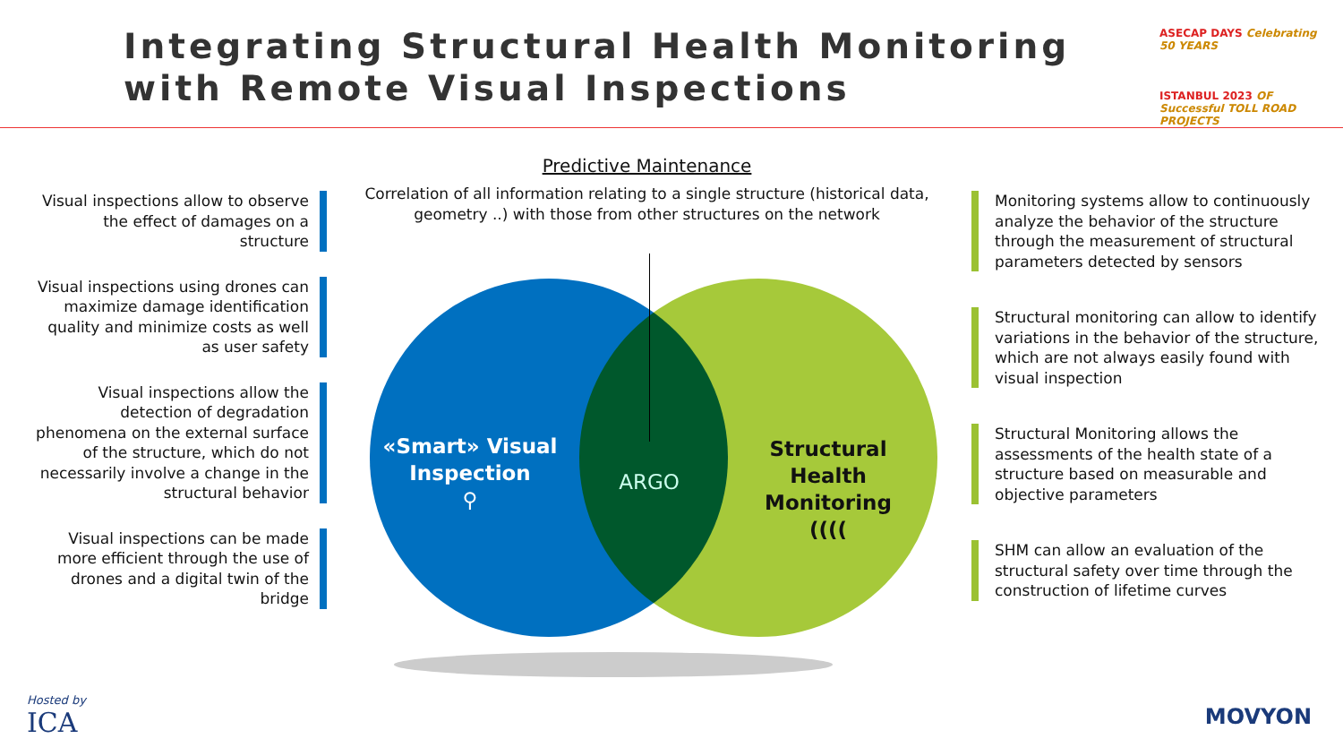Integrating Structural Health Monitoring
with Remote Visual Inspections
ASECAP DAYS Celebrating 50 YEARS
ISTANBUL 2023 OF Successful TOLL ROAD PROJECTS
Visual inspections allow to observe the effect of damages on a structure
Visual inspections using drones can maximize damage identification quality and minimize costs as well as user safety
Visual inspections allow the detection of degradation phenomena on the external surface of the structure, which do not necessarily involve a change in the structural behavior
Visual inspections can be made more efficient through the use of drones and a digital twin of the bridge
Predictive Maintenance
Correlation of all information relating to a single structure (historical data, geometry ..) with those from other structures on the network
«Smart» Visual Inspection
⚲
ARGO
Structural Health Monitoring
((((
Monitoring systems allow to continuously analyze the behavior of the structure through the measurement of structural parameters detected by sensors
Structural monitoring can allow to identify variations in the behavior of the structure, which are not always easily found with visual inspection
Structural Monitoring allows the assessments of the health state of a structure based on measurable and objective parameters
SHM can allow an evaluation of the structural safety over time through the construction of lifetime curves
Hosted by
ICA
MOVYON